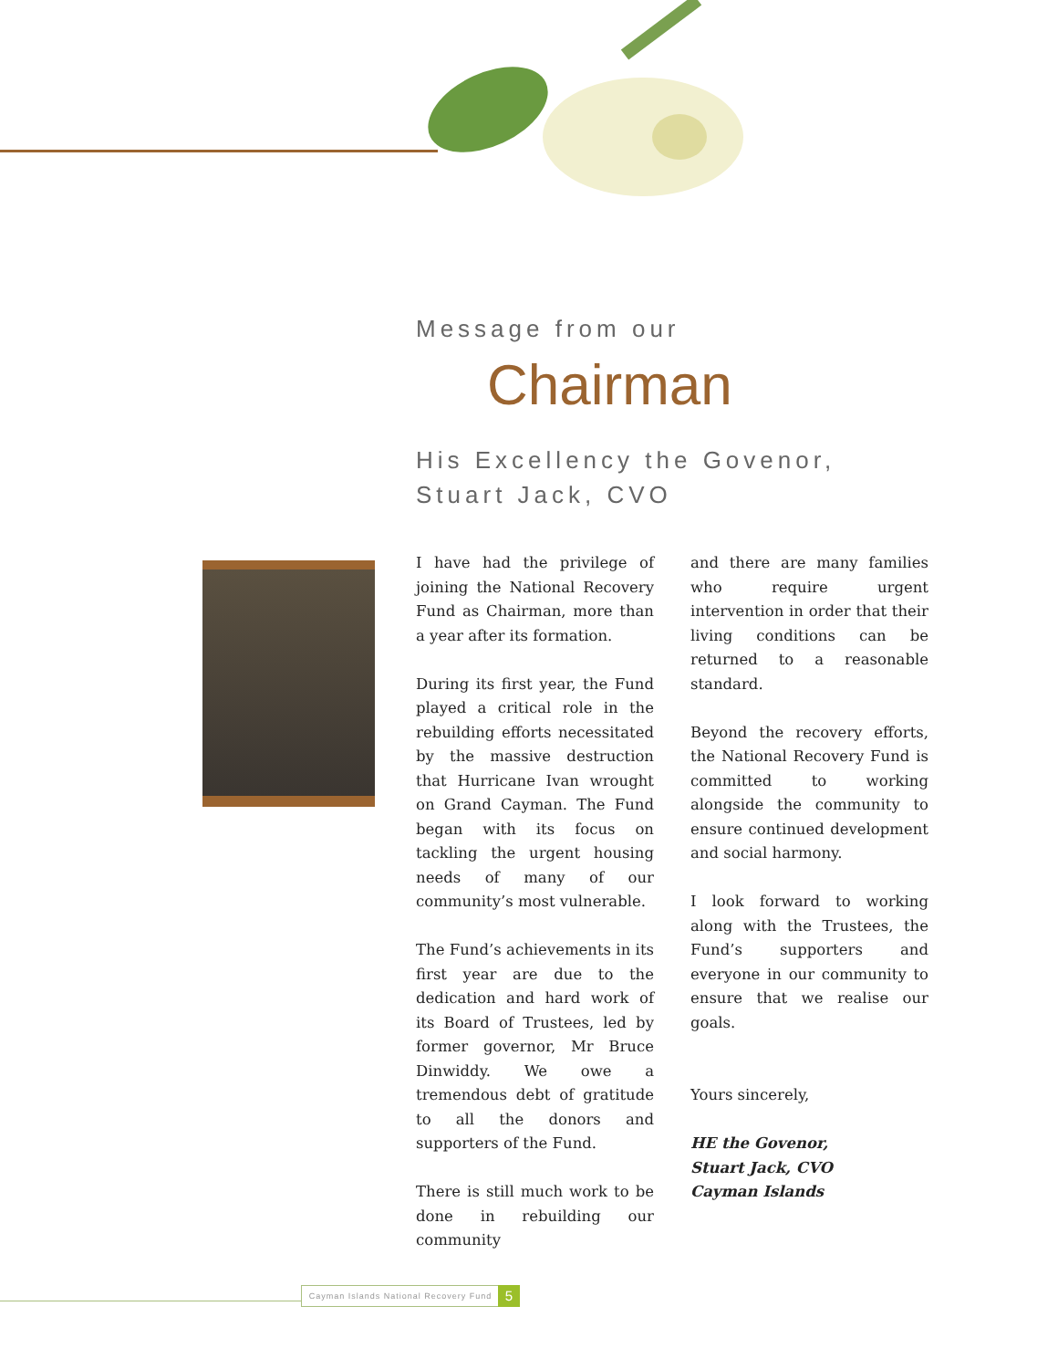Message from our
Chairman
His Excellency the Govenor,
Stuart Jack, CVO
I have had the privilege of joining the National Recovery Fund as Chairman, more than a year after its formation.
During its first year, the Fund played a critical role in the rebuilding efforts necessitated by the massive destruction that Hurricane Ivan wrought on Grand Cayman. The Fund began with its focus on tackling the urgent housing needs of many of our community’s most vulnerable.
The Fund’s achievements in its first year are due to the dedication and hard work of its Board of Trustees, led by former governor, Mr Bruce Dinwiddy. We owe a tremendous debt of gratitude to all the donors and supporters of the Fund.
There is still much work to be done in rebuilding our community
and there are many families who require urgent intervention in order that their living conditions can be returned to a reasonable standard.
Beyond the recovery efforts, the National Recovery Fund is committed to working alongside the community to ensure continued development and social harmony.
I look forward to working along with the Trustees, the Fund’s supporters and everyone in our community to ensure that we realise our goals.
Yours sincerely,
HE the Govenor,
Stuart Jack, CVO
Cayman Islands
Cayman Islands National Recovery Fund
5